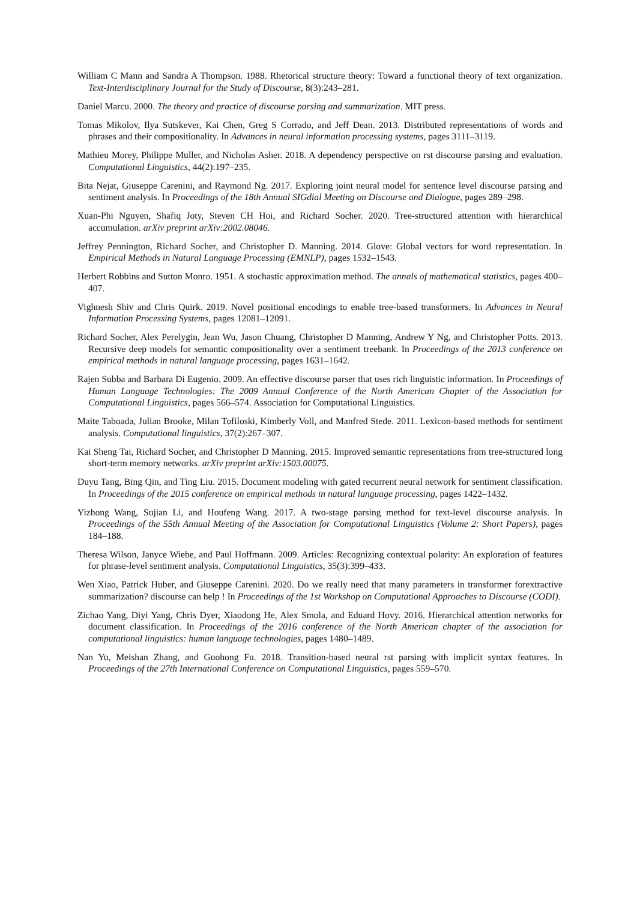William C Mann and Sandra A Thompson. 1988. Rhetorical structure theory: Toward a functional theory of text organization. Text-Interdisciplinary Journal for the Study of Discourse, 8(3):243–281.
Daniel Marcu. 2000. The theory and practice of discourse parsing and summarization. MIT press.
Tomas Mikolov, Ilya Sutskever, Kai Chen, Greg S Corrado, and Jeff Dean. 2013. Distributed representations of words and phrases and their compositionality. In Advances in neural information processing systems, pages 3111–3119.
Mathieu Morey, Philippe Muller, and Nicholas Asher. 2018. A dependency perspective on rst discourse parsing and evaluation. Computational Linguistics, 44(2):197–235.
Bita Nejat, Giuseppe Carenini, and Raymond Ng. 2017. Exploring joint neural model for sentence level discourse parsing and sentiment analysis. In Proceedings of the 18th Annual SIGdial Meeting on Discourse and Dialogue, pages 289–298.
Xuan-Phi Nguyen, Shafiq Joty, Steven CH Hoi, and Richard Socher. 2020. Tree-structured attention with hierarchical accumulation. arXiv preprint arXiv:2002.08046.
Jeffrey Pennington, Richard Socher, and Christopher D. Manning. 2014. Glove: Global vectors for word representation. In Empirical Methods in Natural Language Processing (EMNLP), pages 1532–1543.
Herbert Robbins and Sutton Monro. 1951. A stochastic approximation method. The annals of mathematical statistics, pages 400–407.
Vighnesh Shiv and Chris Quirk. 2019. Novel positional encodings to enable tree-based transformers. In Advances in Neural Information Processing Systems, pages 12081–12091.
Richard Socher, Alex Perelygin, Jean Wu, Jason Chuang, Christopher D Manning, Andrew Y Ng, and Christopher Potts. 2013. Recursive deep models for semantic compositionality over a sentiment treebank. In Proceedings of the 2013 conference on empirical methods in natural language processing, pages 1631–1642.
Rajen Subba and Barbara Di Eugenio. 2009. An effective discourse parser that uses rich linguistic information. In Proceedings of Human Language Technologies: The 2009 Annual Conference of the North American Chapter of the Association for Computational Linguistics, pages 566–574. Association for Computational Linguistics.
Maite Taboada, Julian Brooke, Milan Tofiloski, Kimberly Voll, and Manfred Stede. 2011. Lexicon-based methods for sentiment analysis. Computational linguistics, 37(2):267–307.
Kai Sheng Tai, Richard Socher, and Christopher D Manning. 2015. Improved semantic representations from tree-structured long short-term memory networks. arXiv preprint arXiv:1503.00075.
Duyu Tang, Bing Qin, and Ting Liu. 2015. Document modeling with gated recurrent neural network for sentiment classification. In Proceedings of the 2015 conference on empirical methods in natural language processing, pages 1422–1432.
Yizhong Wang, Sujian Li, and Houfeng Wang. 2017. A two-stage parsing method for text-level discourse analysis. In Proceedings of the 55th Annual Meeting of the Association for Computational Linguistics (Volume 2: Short Papers), pages 184–188.
Theresa Wilson, Janyce Wiebe, and Paul Hoffmann. 2009. Articles: Recognizing contextual polarity: An exploration of features for phrase-level sentiment analysis. Computational Linguistics, 35(3):399–433.
Wen Xiao, Patrick Huber, and Giuseppe Carenini. 2020. Do we really need that many parameters in transformer forextractive summarization? discourse can help ! In Proceedings of the 1st Workshop on Computational Approaches to Discourse (CODI).
Zichao Yang, Diyi Yang, Chris Dyer, Xiaodong He, Alex Smola, and Eduard Hovy. 2016. Hierarchical attention networks for document classification. In Proceedings of the 2016 conference of the North American chapter of the association for computational linguistics: human language technologies, pages 1480–1489.
Nan Yu, Meishan Zhang, and Guohong Fu. 2018. Transition-based neural rst parsing with implicit syntax features. In Proceedings of the 27th International Conference on Computational Linguistics, pages 559–570.